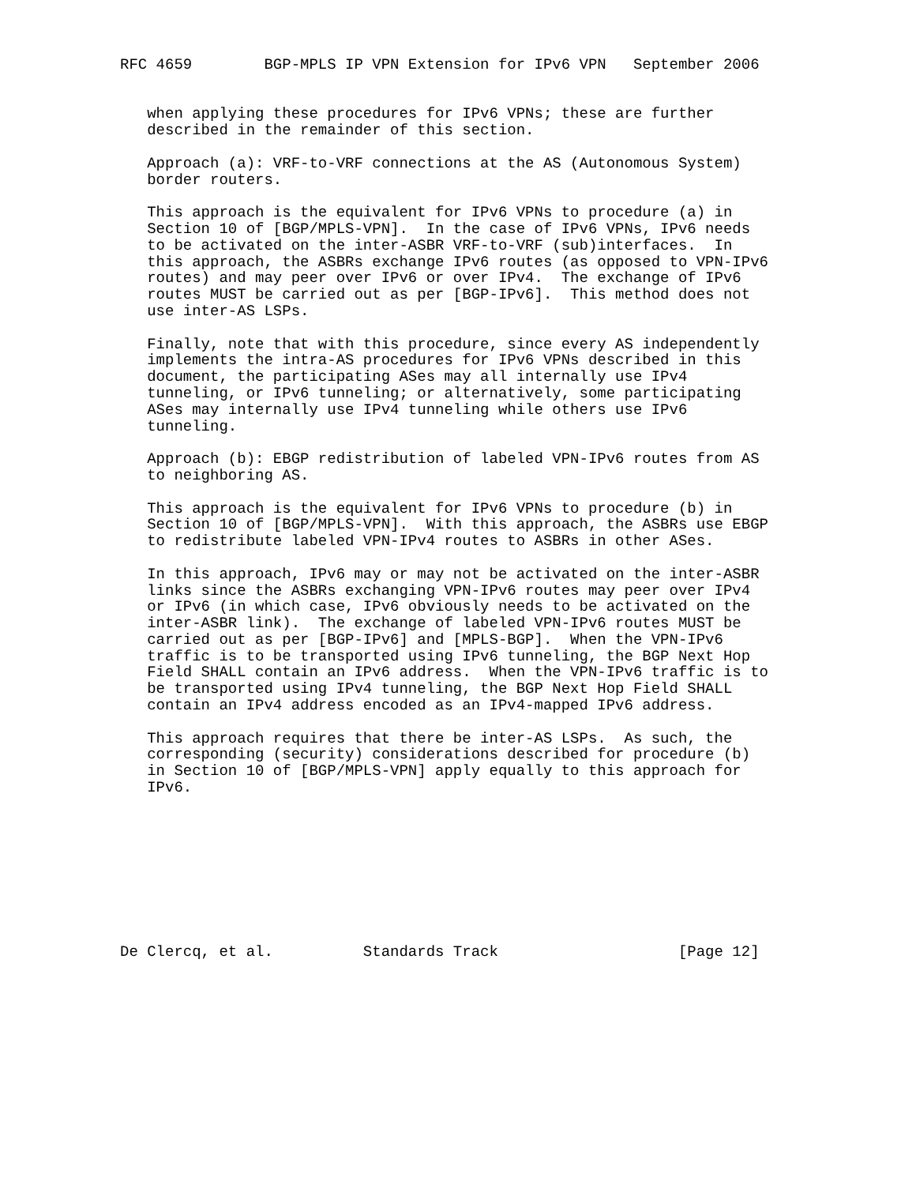RFC 4659        BGP-MPLS IP VPN Extension for IPv6 VPN   September 2006


   when applying these procedures for IPv6 VPNs; these are further
   described in the remainder of this section.

   Approach (a): VRF-to-VRF connections at the AS (Autonomous System)
   border routers.

   This approach is the equivalent for IPv6 VPNs to procedure (a) in
   Section 10 of [BGP/MPLS-VPN].  In the case of IPv6 VPNs, IPv6 needs
   to be activated on the inter-ASBR VRF-to-VRF (sub)interfaces.  In
   this approach, the ASBRs exchange IPv6 routes (as opposed to VPN-IPv6
   routes) and may peer over IPv6 or over IPv4.  The exchange of IPv6
   routes MUST be carried out as per [BGP-IPv6].  This method does not
   use inter-AS LSPs.

   Finally, note that with this procedure, since every AS independently
   implements the intra-AS procedures for IPv6 VPNs described in this
   document, the participating ASes may all internally use IPv4
   tunneling, or IPv6 tunneling; or alternatively, some participating
   ASes may internally use IPv4 tunneling while others use IPv6
   tunneling.

   Approach (b): EBGP redistribution of labeled VPN-IPv6 routes from AS
   to neighboring AS.

   This approach is the equivalent for IPv6 VPNs to procedure (b) in
   Section 10 of [BGP/MPLS-VPN].  With this approach, the ASBRs use EBGP
   to redistribute labeled VPN-IPv4 routes to ASBRs in other ASes.

   In this approach, IPv6 may or may not be activated on the inter-ASBR
   links since the ASBRs exchanging VPN-IPv6 routes may peer over IPv4
   or IPv6 (in which case, IPv6 obviously needs to be activated on the
   inter-ASBR link).  The exchange of labeled VPN-IPv6 routes MUST be
   carried out as per [BGP-IPv6] and [MPLS-BGP].  When the VPN-IPv6
   traffic is to be transported using IPv6 tunneling, the BGP Next Hop
   Field SHALL contain an IPv6 address.  When the VPN-IPv6 traffic is to
   be transported using IPv4 tunneling, the BGP Next Hop Field SHALL
   contain an IPv4 address encoded as an IPv4-mapped IPv6 address.

   This approach requires that there be inter-AS LSPs.  As such, the
   corresponding (security) considerations described for procedure (b)
   in Section 10 of [BGP/MPLS-VPN] apply equally to this approach for
   IPv6.









De Clercq, et al.          Standards Track                    [Page 12]